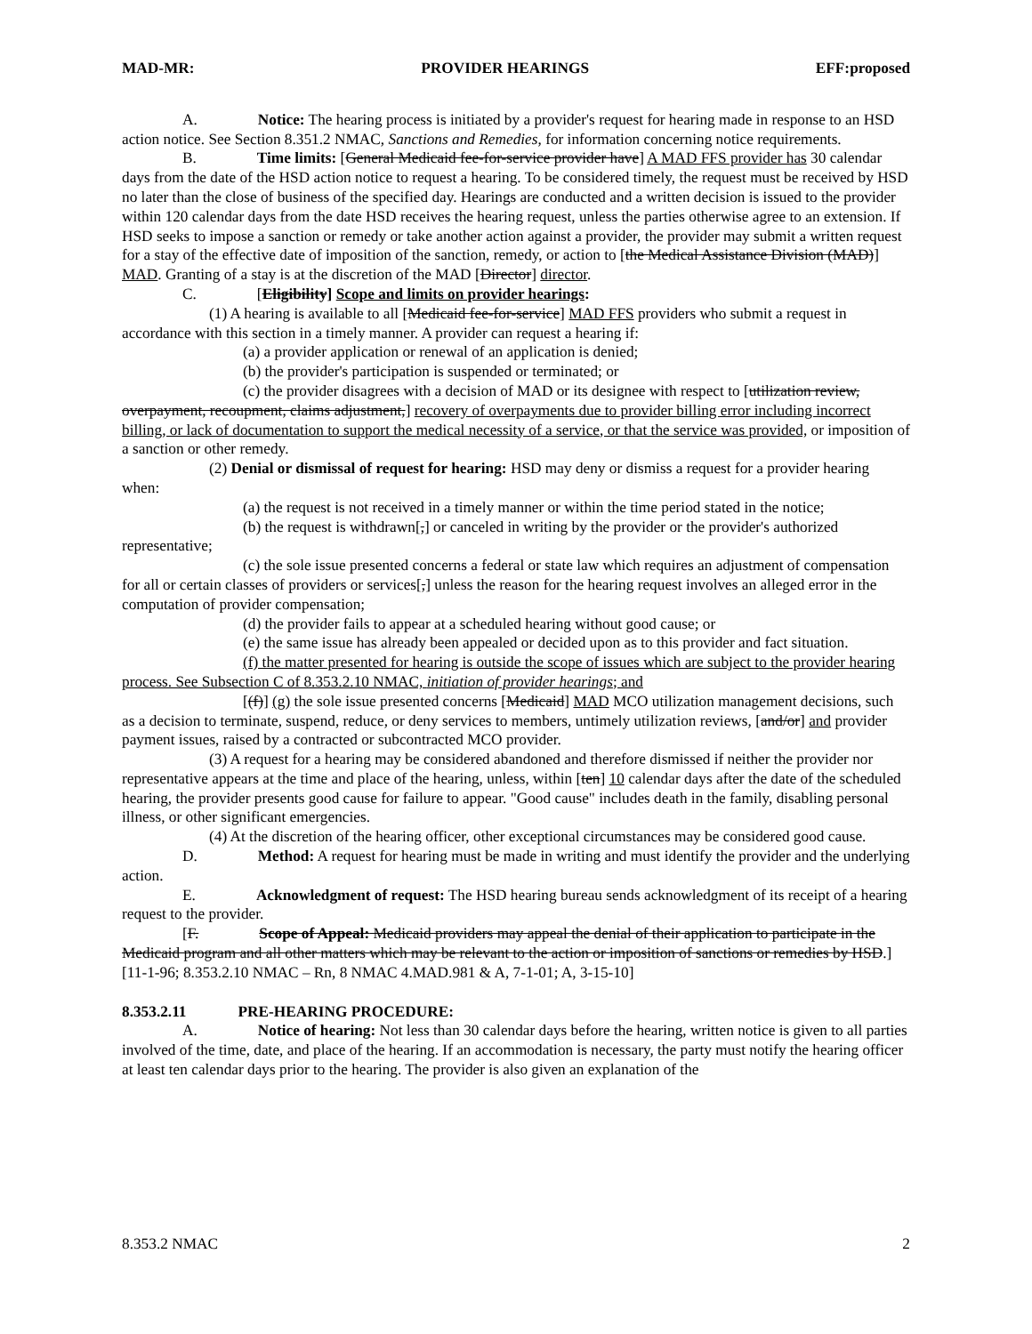MAD-MR: PROVIDER HEARINGS EFF:proposed
A. Notice: The hearing process is initiated by a provider's request for hearing made in response to an HSD action notice. See Section 8.351.2 NMAC, Sanctions and Remedies, for information concerning notice requirements.
B. Time limits: [General Medicaid fee-for-service provider have] A MAD FFS provider has 30 calendar days from the date of the HSD action notice to request a hearing. To be considered timely, the request must be received by HSD no later than the close of business of the specified day. Hearings are conducted and a written decision is issued to the provider within 120 calendar days from the date HSD receives the hearing request, unless the parties otherwise agree to an extension. If HSD seeks to impose a sanction or remedy or take another action against a provider, the provider may submit a written request for a stay of the effective date of imposition of the sanction, remedy, or action to [the Medical Assistance Division (MAD)] MAD. Granting of a stay is at the discretion of the MAD [Director] director.
C. [Eligibility] Scope and limits on provider hearings:
(1) A hearing is available to all [Medicaid fee-for-service] MAD FFS providers who submit a request in accordance with this section in a timely manner. A provider can request a hearing if:
(a) a provider application or renewal of an application is denied;
(b) the provider's participation is suspended or terminated; or
(c) the provider disagrees with a decision of MAD or its designee with respect to [utilization review, overpayment, recoupment, claims adjustment,] recovery of overpayments due to provider billing error including incorrect billing, or lack of documentation to support the medical necessity of a service, or that the service was provided, or imposition of a sanction or other remedy.
(2) Denial or dismissal of request for hearing: HSD may deny or dismiss a request for a provider hearing when:
(a) the request is not received in a timely manner or within the time period stated in the notice;
(b) the request is withdrawn[,] or canceled in writing by the provider or the provider's authorized representative;
(c) the sole issue presented concerns a federal or state law which requires an adjustment of compensation for all or certain classes of providers or services[,] unless the reason for the hearing request involves an alleged error in the computation of provider compensation;
(d) the provider fails to appear at a scheduled hearing without good cause; or
(e) the same issue has already been appealed or decided upon as to this provider and fact situation.
(f) the matter presented for hearing is outside the scope of issues which are subject to the provider hearing process. See Subsection C of 8.353.2.10 NMAC, initiation of provider hearings; and
[(f)] (g) the sole issue presented concerns [Medicaid] MAD MCO utilization management decisions, such as a decision to terminate, suspend, reduce, or deny services to members, untimely utilization reviews, [and/or] and provider payment issues, raised by a contracted or subcontracted MCO provider.
(3) A request for a hearing may be considered abandoned and therefore dismissed if neither the provider nor representative appears at the time and place of the hearing, unless, within [ten] 10 calendar days after the date of the scheduled hearing, the provider presents good cause for failure to appear. "Good cause" includes death in the family, disabling personal illness, or other significant emergencies.
(4) At the discretion of the hearing officer, other exceptional circumstances may be considered good cause.
D. Method: A request for hearing must be made in writing and must identify the provider and the underlying action.
E. Acknowledgment of request: The HSD hearing bureau sends acknowledgment of its receipt of a hearing request to the provider.
[F. Scope of Appeal: Medicaid providers may appeal the denial of their application to participate in the Medicaid program and all other matters which may be relevant to the action or imposition of sanctions or remedies by HSD.]
[11-1-96; 8.353.2.10 NMAC – Rn, 8 NMAC 4.MAD.981 & A, 7-1-01; A, 3-15-10]
8.353.2.11 PRE-HEARING PROCEDURE:
A. Notice of hearing: Not less than 30 calendar days before the hearing, written notice is given to all parties involved of the time, date, and place of the hearing. If an accommodation is necessary, the party must notify the hearing officer at least ten calendar days prior to the hearing. The provider is also given an explanation of the
8.353.2 NMAC 2